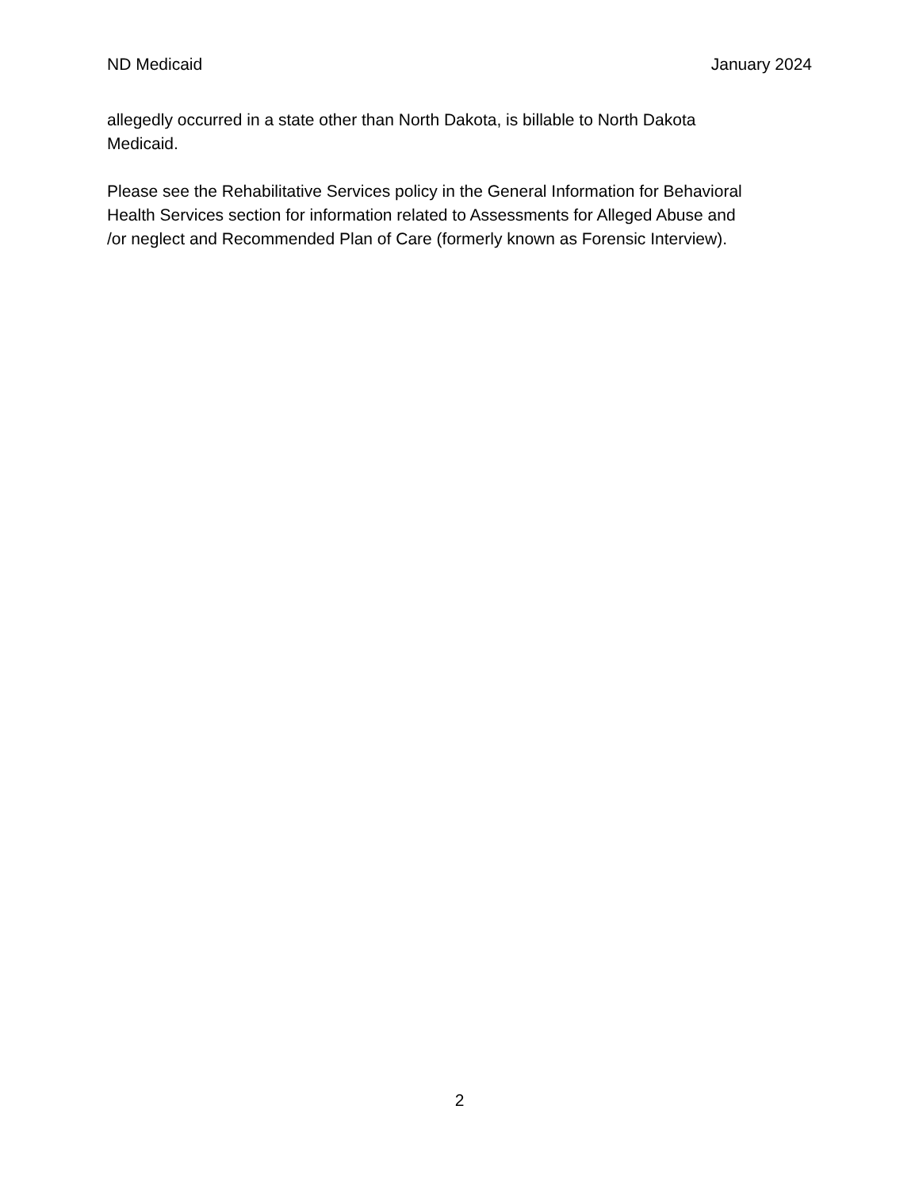ND Medicaid January 2024
allegedly occurred in a state other than North Dakota, is billable to North Dakota
Medicaid.
Please see the Rehabilitative Services policy in the General Information for Behavioral
Health Services section for information related to Assessments for Alleged Abuse and
/or neglect and Recommended Plan of Care (formerly known as Forensic Interview).
2